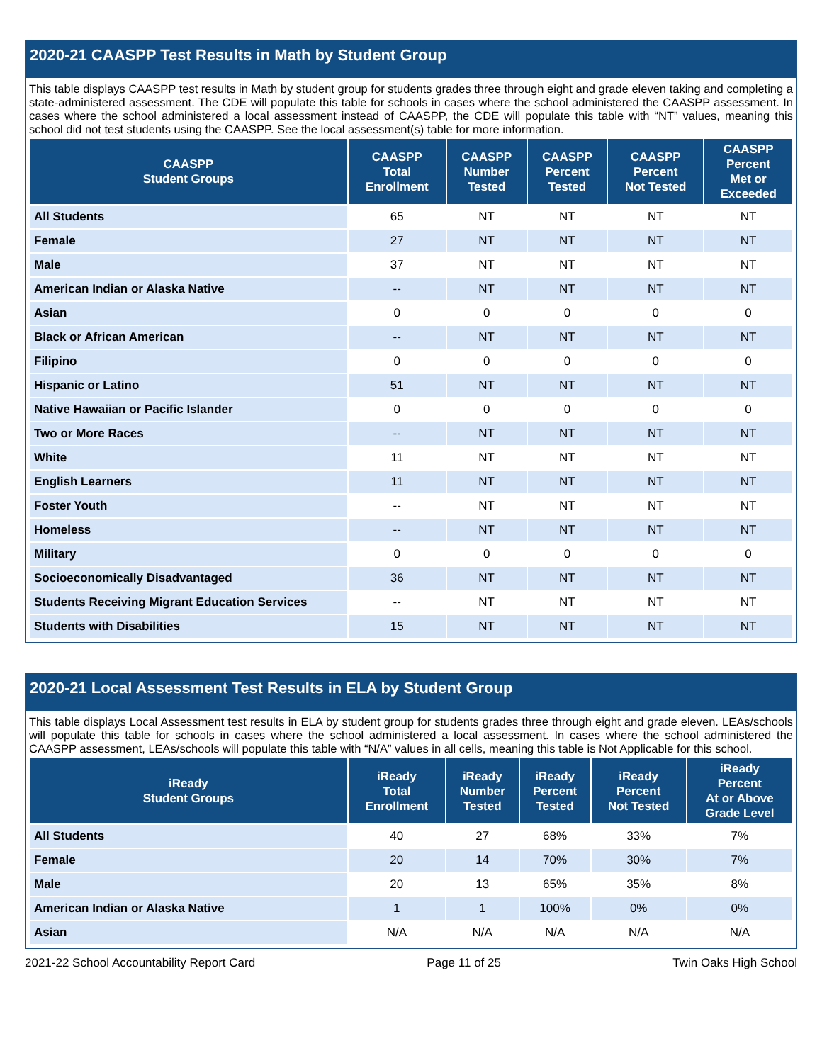2020-21 CAASPP Test Results in Math by Student Group
This table displays CAASPP test results in Math by student group for students grades three through eight and grade eleven taking and completing a state-administered assessment. The CDE will populate this table for schools in cases where the school administered the CAASPP assessment. In cases where the school administered a local assessment instead of CAASPP, the CDE will populate this table with “NT” values, meaning this school did not test students using the CAASPP. See the local assessment(s) table for more information.
| CAASPP Student Groups | CAASPP Total Enrollment | CAASPP Number Tested | CAASPP Percent Tested | CAASPP Percent Not Tested | CAASPP Percent Met or Exceeded |
| --- | --- | --- | --- | --- | --- |
| All Students | 65 | NT | NT | NT | NT |
| Female | 27 | NT | NT | NT | NT |
| Male | 37 | NT | NT | NT | NT |
| American Indian or Alaska Native | -- | NT | NT | NT | NT |
| Asian | 0 | 0 | 0 | 0 | 0 |
| Black or African American | -- | NT | NT | NT | NT |
| Filipino | 0 | 0 | 0 | 0 | 0 |
| Hispanic or Latino | 51 | NT | NT | NT | NT |
| Native Hawaiian or Pacific Islander | 0 | 0 | 0 | 0 | 0 |
| Two or More Races | -- | NT | NT | NT | NT |
| White | 11 | NT | NT | NT | NT |
| English Learners | 11 | NT | NT | NT | NT |
| Foster Youth | -- | NT | NT | NT | NT |
| Homeless | -- | NT | NT | NT | NT |
| Military | 0 | 0 | 0 | 0 | 0 |
| Socioeconomically Disadvantaged | 36 | NT | NT | NT | NT |
| Students Receiving Migrant Education Services | -- | NT | NT | NT | NT |
| Students with Disabilities | 15 | NT | NT | NT | NT |
2020-21 Local Assessment Test Results in ELA by Student Group
This table displays Local Assessment test results in ELA by student group for students grades three through eight and grade eleven. LEAs/schools will populate this table for schools in cases where the school administered a local assessment. In cases where the school administered the CAASPP assessment, LEAs/schools will populate this table with “N/A” values in all cells, meaning this table is Not Applicable for this school.
| iReady Student Groups | iReady Total Enrollment | iReady Number Tested | iReady Percent Tested | iReady Percent Not Tested | iReady Percent At or Above Grade Level |
| --- | --- | --- | --- | --- | --- |
| All Students | 40 | 27 | 68% | 33% | 7% |
| Female | 20 | 14 | 70% | 30% | 7% |
| Male | 20 | 13 | 65% | 35% | 8% |
| American Indian or Alaska Native | 1 | 1 | 100% | 0% | 0% |
| Asian | N/A | N/A | N/A | N/A | N/A |
2021-22 School Accountability Report Card Page 11 of 25 Twin Oaks High School